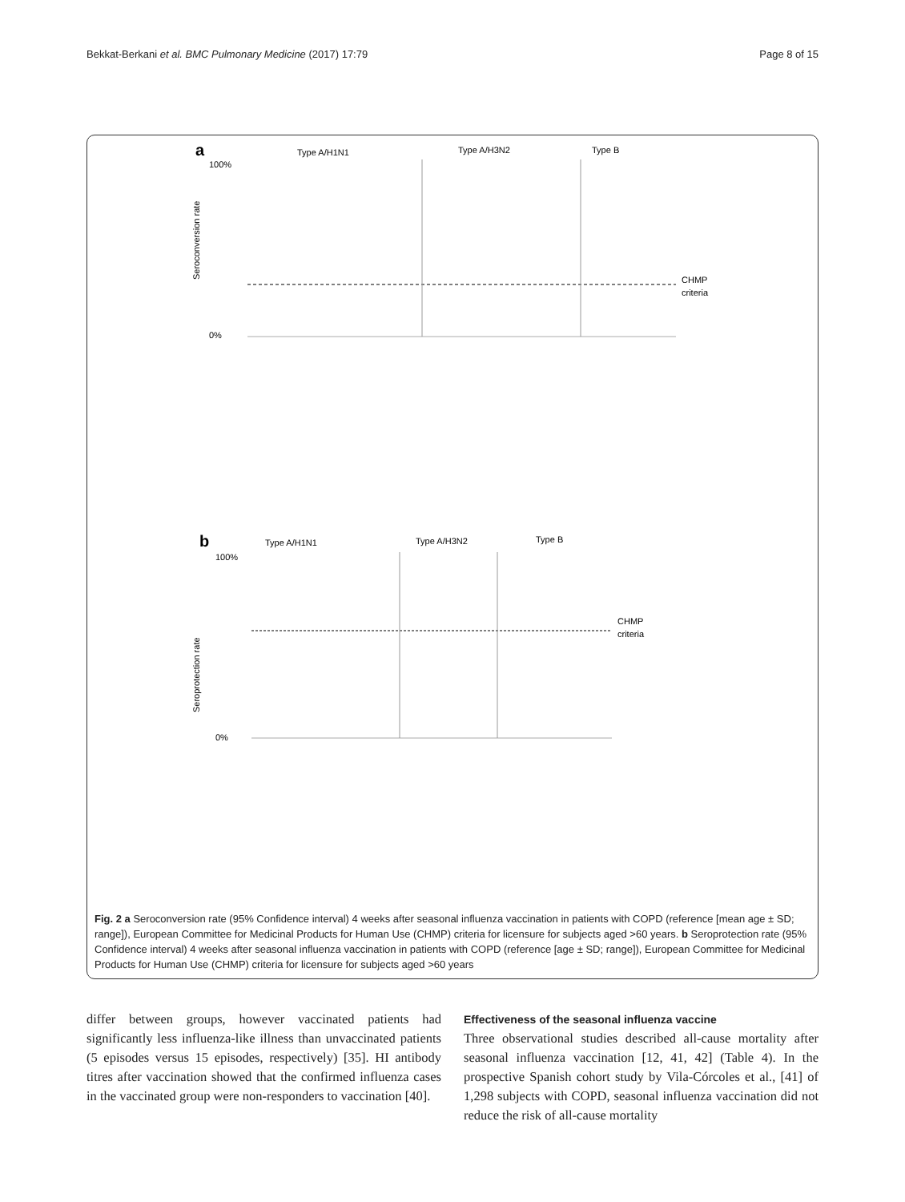Bekkat-Berkani et al. BMC Pulmonary Medicine (2017) 17:79 Page 8 of 15
a
Type A/H1N1
Type A/H3N2
Type B
Seroconversion rate
100%
0%
CHMP
criteria
b
Type A/H1N1
Type A/H3N2
Type B
Seroprotection rate
100%
0%
CHMP
criteria
Fig. 2 a Seroconversion rate (95% Confidence interval) 4 weeks after seasonal influenza vaccination in patients with COPD (reference [mean age ± SD; range]), European Committee for Medicinal Products for Human Use (CHMP) criteria for licensure for subjects aged >60 years. b Seroprotection rate (95% Confidence interval) 4 weeks after seasonal influenza vaccination in patients with COPD (reference [age ± SD; range]), European Committee for Medicinal Products for Human Use (CHMP) criteria for licensure for subjects aged >60 years
differ between groups, however vaccinated patients had significantly less influenza-like illness than unvaccinated patients (5 episodes versus 15 episodes, respectively) [35]. HI antibody titres after vaccination showed that the confirmed influenza cases in the vaccinated group were non-responders to vaccination [40].
Effectiveness of the seasonal influenza vaccine
Three observational studies described all-cause mortality after seasonal influenza vaccination [12, 41, 42] (Table 4). In the prospective Spanish cohort study by Vila-Córcoles et al., [41] of 1,298 subjects with COPD, seasonal influenza vaccination did not reduce the risk of all-cause mortality